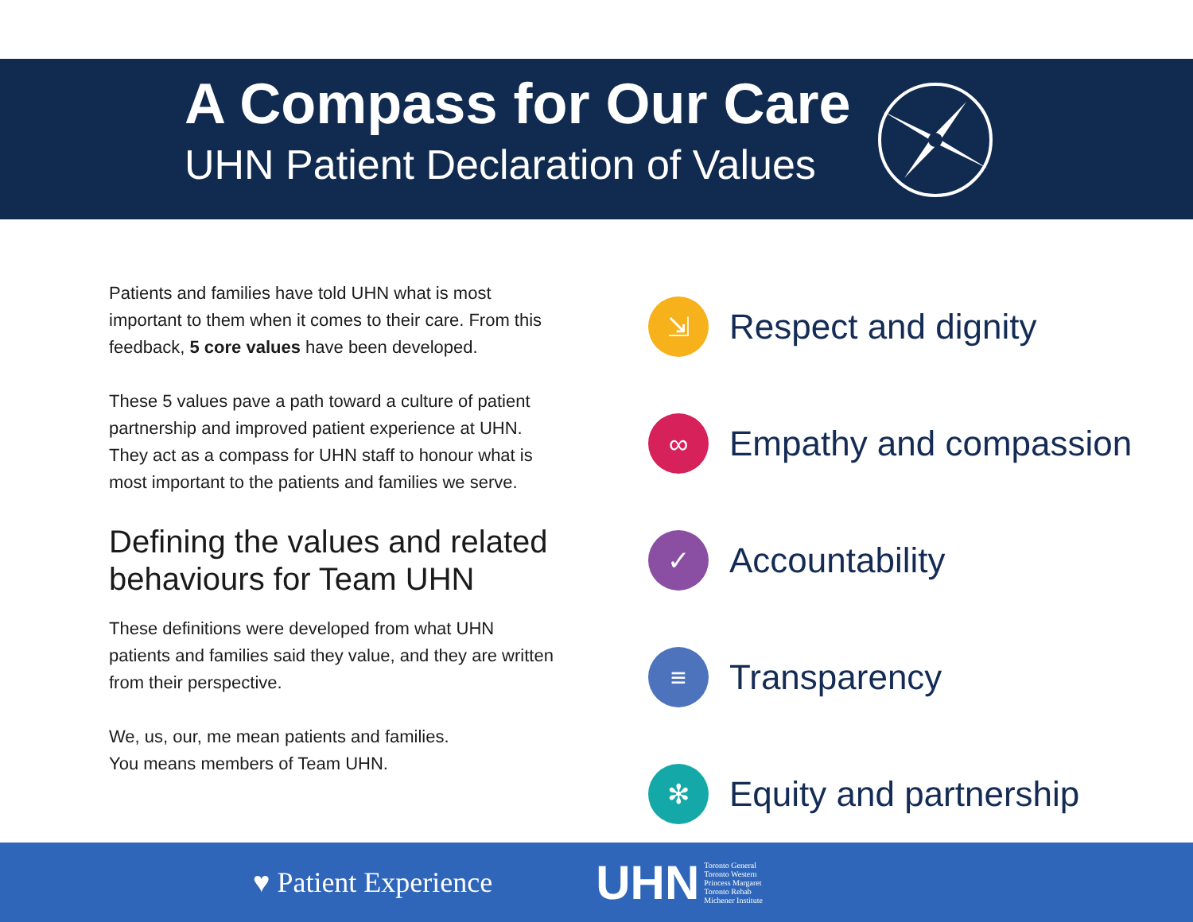A Compass for Our Care
UHN Patient Declaration of Values
Patients and families have told UHN what is most important to them when it comes to their care. From this feedback, 5 core values have been developed.
These 5 values pave a path toward a culture of patient partnership and improved patient experience at UHN. They act as a compass for UHN staff to honour what is most important to the patients and families we serve.
Defining the values and related behaviours for Team UHN
These definitions were developed from what UHN patients and families said they value, and they are written from their perspective.
We, us, our, me mean patients and families.
You means members of Team UHN.
⇲
Respect and dignity
∞
Empathy and compassion
✓
Accountability
≡
Transparency
✻
Equity and partnership
♥ Patient Experience
UHN Toronto General
Toronto Western
Princess Margaret
Toronto Rehab
Michener Institute